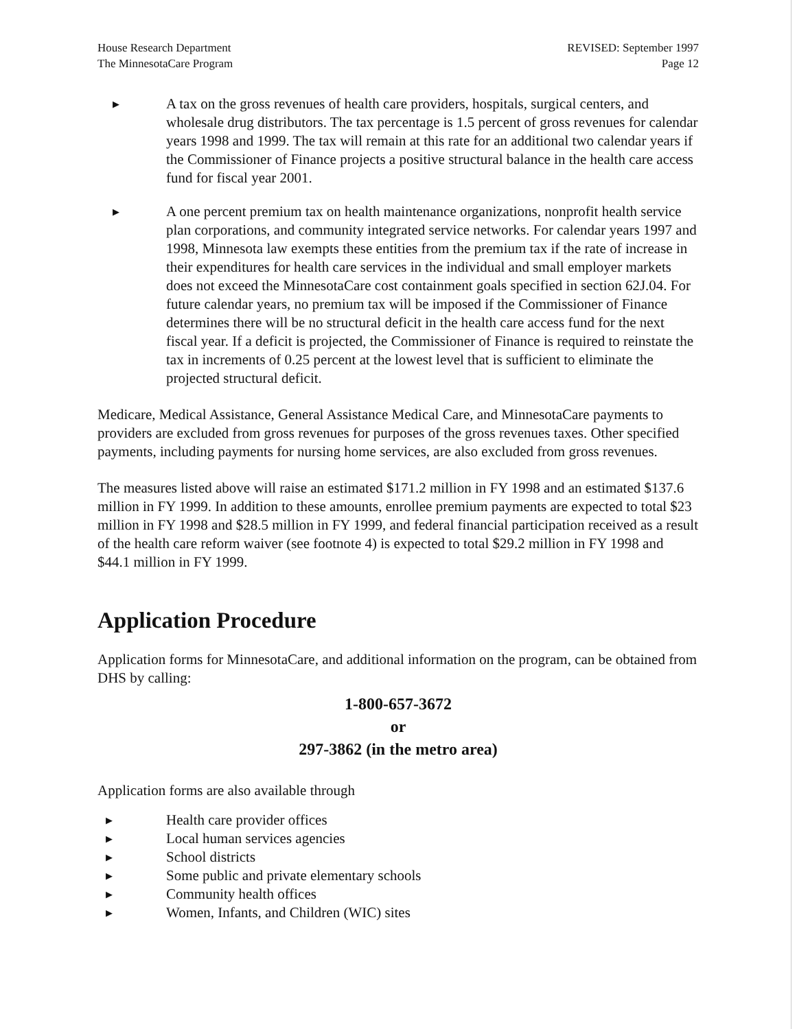House Research Department
The MinnesotaCare Program
REVISED: September 1997
Page 12
▶
A tax on the gross revenues of health care providers, hospitals, surgical centers, and wholesale drug distributors. The tax percentage is 1.5 percent of gross revenues for calendar years 1998 and 1999. The tax will remain at this rate for an additional two calendar years if the Commissioner of Finance projects a positive structural balance in the health care access fund for fiscal year 2001.
▶
A one percent premium tax on health maintenance organizations, nonprofit health service plan corporations, and community integrated service networks. For calendar years 1997 and 1998, Minnesota law exempts these entities from the premium tax if the rate of increase in their expenditures for health care services in the individual and small employer markets does not exceed the MinnesotaCare cost containment goals specified in section 62J.04. For future calendar years, no premium tax will be imposed if the Commissioner of Finance determines there will be no structural deficit in the health care access fund for the next fiscal year. If a deficit is projected, the Commissioner of Finance is required to reinstate the tax in increments of 0.25 percent at the lowest level that is sufficient to eliminate the projected structural deficit.
Medicare, Medical Assistance, General Assistance Medical Care, and MinnesotaCare payments to providers are excluded from gross revenues for purposes of the gross revenues taxes. Other specified payments, including payments for nursing home services, are also excluded from gross revenues.
The measures listed above will raise an estimated $171.2 million in FY 1998 and an estimated $137.6 million in FY 1999. In addition to these amounts, enrollee premium payments are expected to total $23 million in FY 1998 and $28.5 million in FY 1999, and federal financial participation received as a result of the health care reform waiver (see footnote 4) is expected to total $29.2 million in FY 1998 and $44.1 million in FY 1999.
Application Procedure
Application forms for MinnesotaCare, and additional information on the program, can be obtained from DHS by calling:
1-800-657-3672
or
297-3862 (in the metro area)
Application forms are also available through
▶ Health care provider offices
▶ Local human services agencies
▶ School districts
▶ Some public and private elementary schools
▶ Community health offices
▶ Women, Infants, and Children (WIC) sites